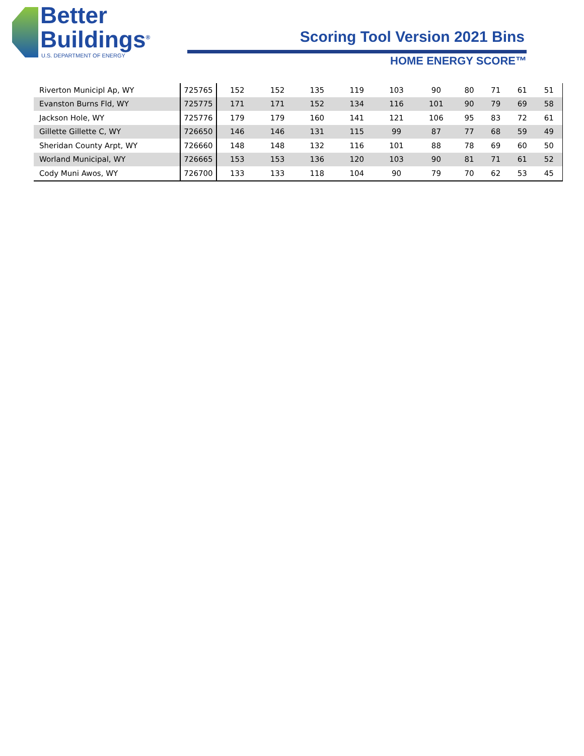Better
Buildings<sup>®</sup>
U.S. DEPARTMENT OF ENERGY
Scoring Tool Version 2021 Bins
HOME ENERGY SCORE™
| Riverton Municipl Ap, WY | 725765 | 152 | 152 | 135 | 119 | 103 | 90 | 80 | 71 | 61 | 51 |
| Evanston Burns Fld, WY | 725775 | 171 | 171 | 152 | 134 | 116 | 101 | 90 | 79 | 69 | 58 |
| Jackson Hole, WY | 725776 | 179 | 179 | 160 | 141 | 121 | 106 | 95 | 83 | 72 | 61 |
| Gillette Gillette C, WY | 726650 | 146 | 146 | 131 | 115 | 99 | 87 | 77 | 68 | 59 | 49 |
| Sheridan County Arpt, WY | 726660 | 148 | 148 | 132 | 116 | 101 | 88 | 78 | 69 | 60 | 50 |
| Worland Municipal, WY | 726665 | 153 | 153 | 136 | 120 | 103 | 90 | 81 | 71 | 61 | 52 |
| Cody Muni Awos, WY | 726700 | 133 | 133 | 118 | 104 | 90 | 79 | 70 | 62 | 53 | 45 |